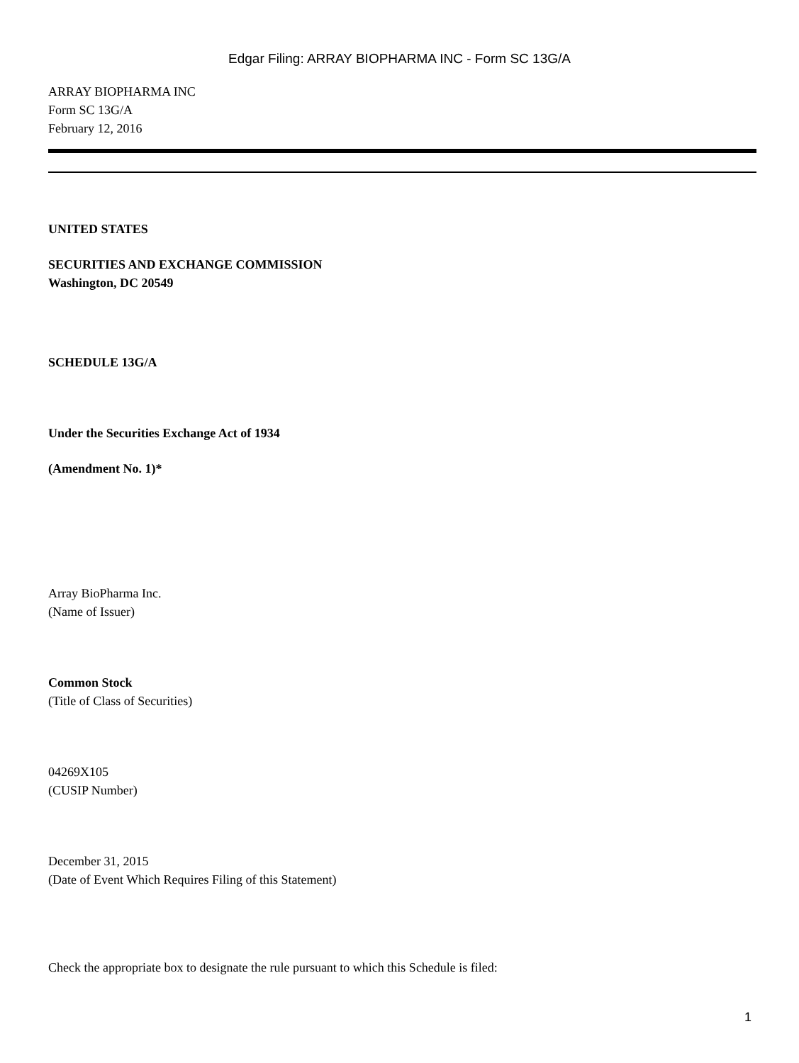Edgar Filing: ARRAY BIOPHARMA INC - Form SC 13G/A
ARRAY BIOPHARMA INC
Form SC 13G/A
February 12, 2016
UNITED STATES
SECURITIES AND EXCHANGE COMMISSION
Washington, DC 20549
SCHEDULE 13G/A
Under the Securities Exchange Act of 1934
(Amendment No. 1)*
Array BioPharma Inc.
(Name of Issuer)
Common Stock
(Title of Class of Securities)
04269X105
(CUSIP Number)
December 31, 2015
(Date of Event Which Requires Filing of this Statement)
Check the appropriate box to designate the rule pursuant to which this Schedule is filed:
1